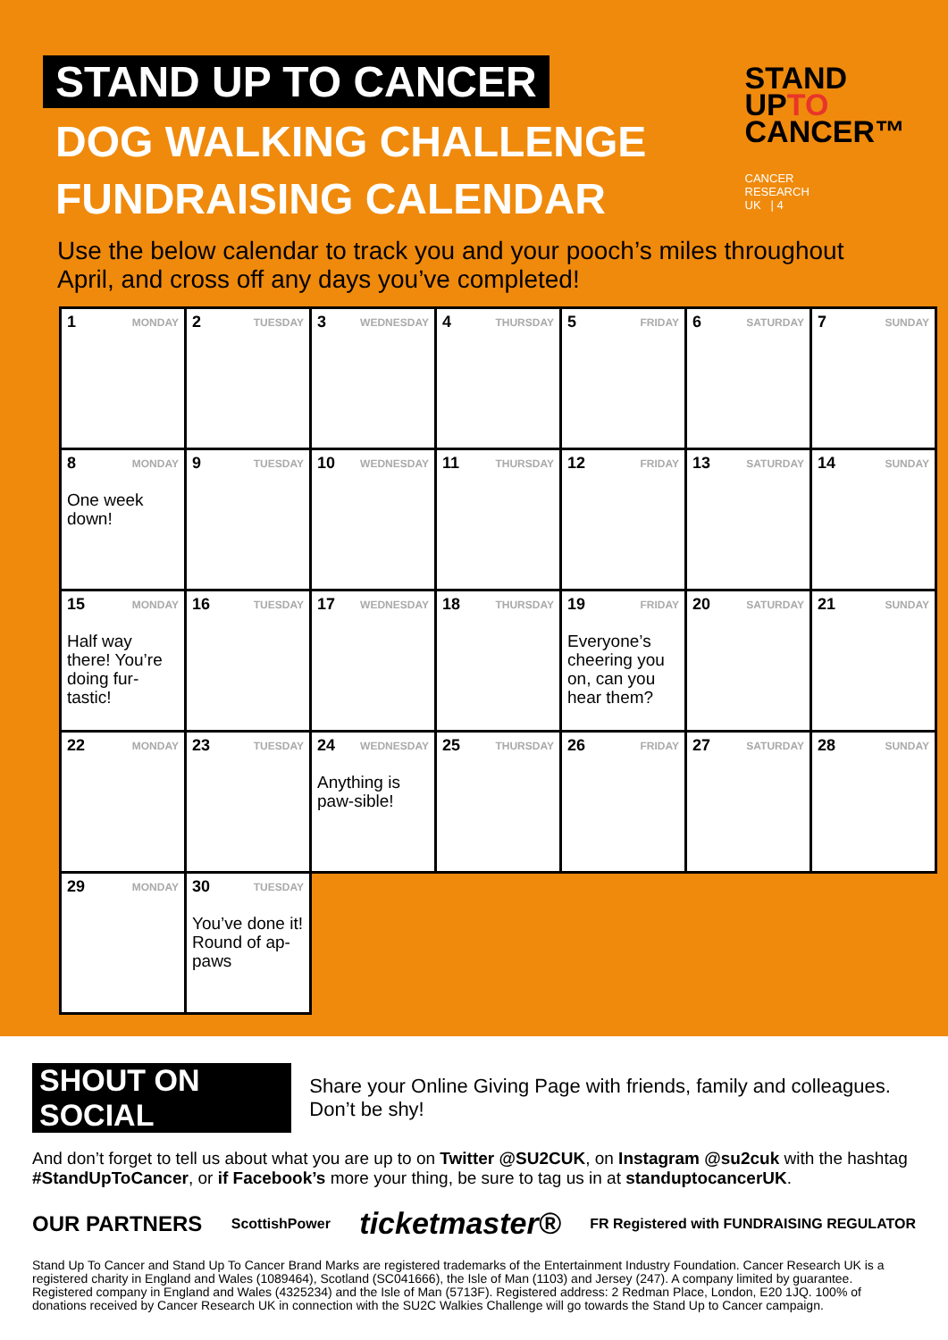STAND UP TO CANCER
DOG WALKING CHALLENGE
FUNDRAISING CALENDAR
STAND
UPTO
CANCER™
CANCER
RESEARCH
UK | 4
Use the below calendar to track you and your pooch’s miles throughout April, and cross off any days you’ve completed!
| 1 MONDAY | 2 TUESDAY | 3 WEDNESDAY | 4 THURSDAY | 5 FRIDAY | 6 SATURDAY | 7 SUNDAY |
| 8 MONDAY One week down! | 9 TUESDAY | 10 WEDNESDAY | 11 THURSDAY | 12 FRIDAY | 13 SATURDAY | 14 SUNDAY |
| 15 MONDAY Half way there! You’re doing fur-tastic! | 16 TUESDAY | 17 WEDNESDAY | 18 THURSDAY | 19 FRIDAY Everyone’s cheering you on, can you hear them? | 20 SATURDAY | 21 SUNDAY |
| 22 MONDAY | 23 TUESDAY | 24 WEDNESDAY Anything is paw-sible! | 25 THURSDAY | 26 FRIDAY | 27 SATURDAY | 28 SUNDAY |
| 29 MONDAY | 30 TUESDAY You’ve done it! Round of ap-paws | | | | | |
SHOUT ON SOCIAL
Share your Online Giving Page with friends, family and colleagues. Don’t be shy!
And don’t forget to tell us about what you are up to on Twitter @SU2CUK, on Instagram @su2cuk with the hashtag #StandUpToCancer, or if Facebook’s more your thing, be sure to tag us in at standuptocancerUK.
OUR PARTNERS ScottishPower ticketmaster® FR Registered with FUNDRAISING REGULATOR
Stand Up To Cancer and Stand Up To Cancer Brand Marks are registered trademarks of the Entertainment Industry Foundation. Cancer Research UK is a registered charity in England and Wales (1089464), Scotland (SC041666), the Isle of Man (1103) and Jersey (247). A company limited by guarantee. Registered company in England and Wales (4325234) and the Isle of Man (5713F). Registered address: 2 Redman Place, London, E20 1JQ. 100% of donations received by Cancer Research UK in connection with the SU2C Walkies Challenge will go towards the Stand Up to Cancer campaign.